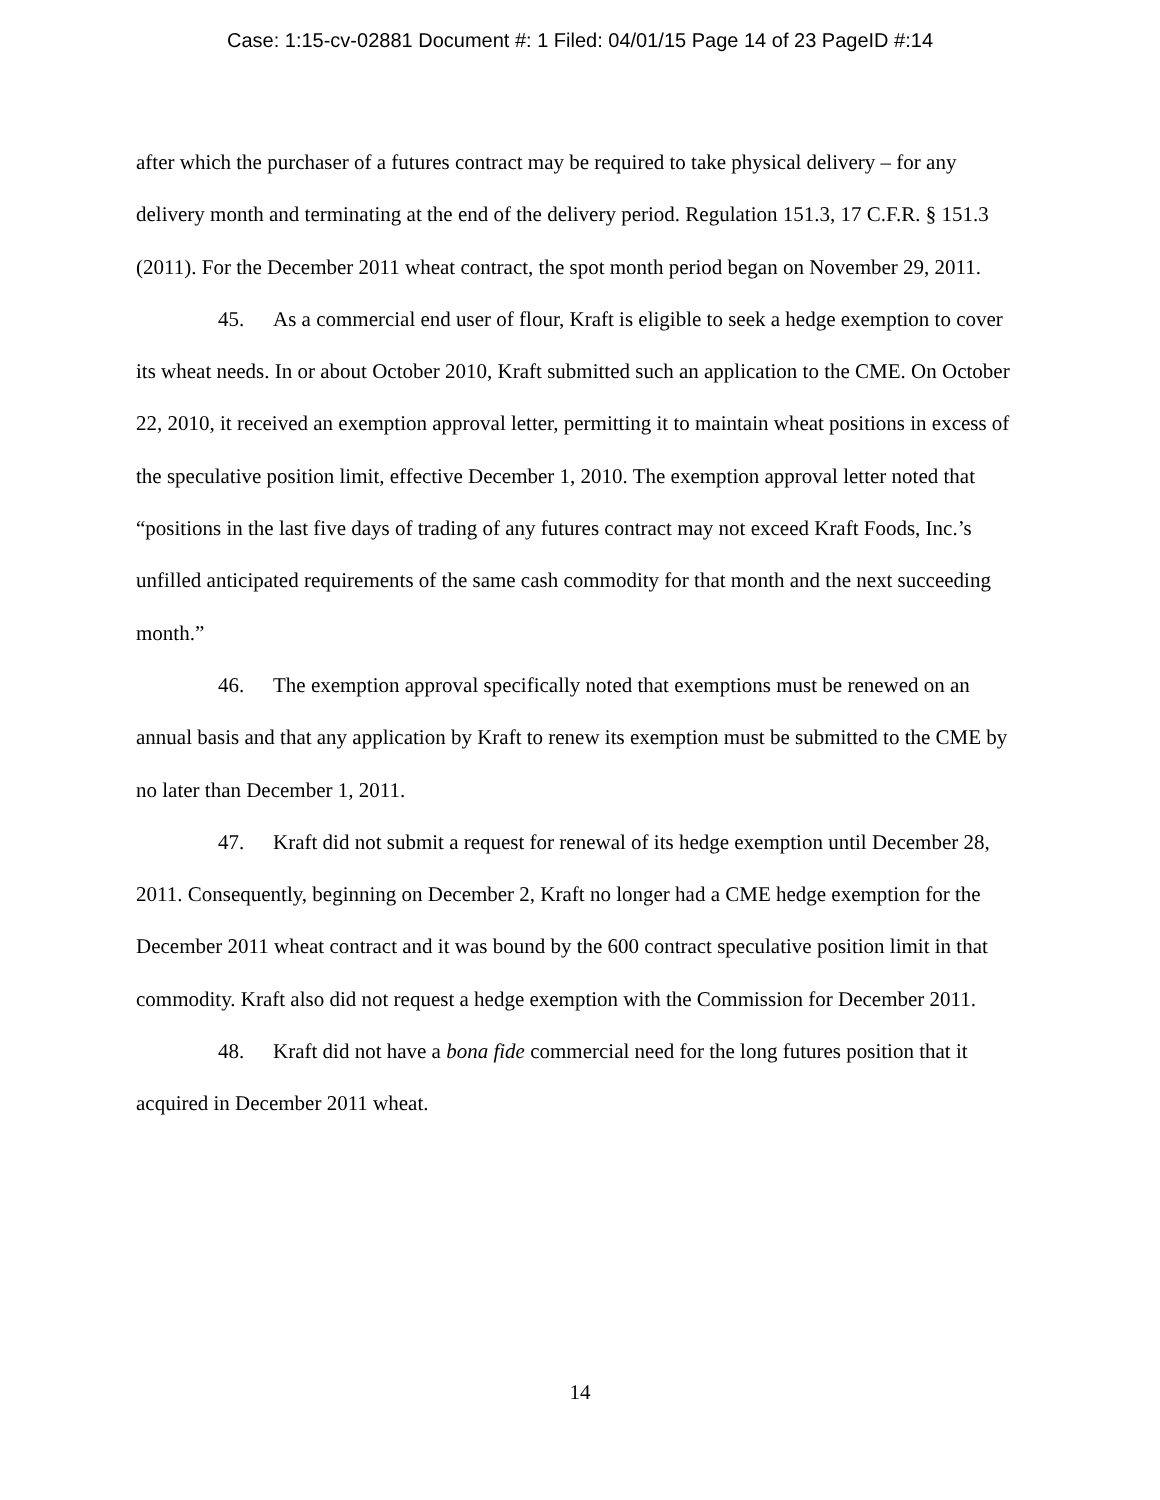Case: 1:15-cv-02881 Document #: 1 Filed: 04/01/15 Page 14 of 23 PageID #:14
after which the purchaser of a futures contract may be required to take physical delivery – for any delivery month and terminating at the end of the delivery period. Regulation 151.3, 17 C.F.R. § 151.3 (2011). For the December 2011 wheat contract, the spot month period began on November 29, 2011.
45. As a commercial end user of flour, Kraft is eligible to seek a hedge exemption to cover its wheat needs. In or about October 2010, Kraft submitted such an application to the CME. On October 22, 2010, it received an exemption approval letter, permitting it to maintain wheat positions in excess of the speculative position limit, effective December 1, 2010. The exemption approval letter noted that “positions in the last five days of trading of any futures contract may not exceed Kraft Foods, Inc.’s unfilled anticipated requirements of the same cash commodity for that month and the next succeeding month.”
46. The exemption approval specifically noted that exemptions must be renewed on an annual basis and that any application by Kraft to renew its exemption must be submitted to the CME by no later than December 1, 2011.
47. Kraft did not submit a request for renewal of its hedge exemption until December 28, 2011. Consequently, beginning on December 2, Kraft no longer had a CME hedge exemption for the December 2011 wheat contract and it was bound by the 600 contract speculative position limit in that commodity. Kraft also did not request a hedge exemption with the Commission for December 2011.
48. Kraft did not have a bona fide commercial need for the long futures position that it acquired in December 2011 wheat.
14